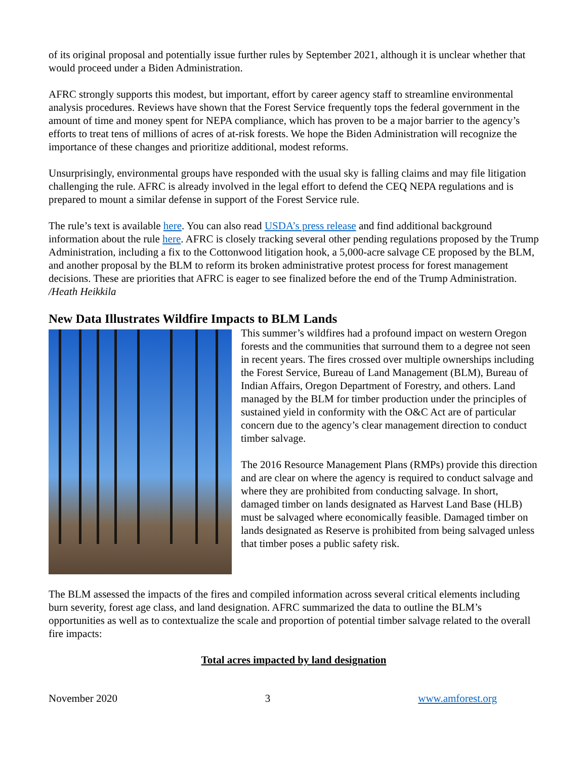of its original proposal and potentially issue further rules by September 2021, although it is unclear whether that would proceed under a Biden Administration.
AFRC strongly supports this modest, but important, effort by career agency staff to streamline environmental analysis procedures. Reviews have shown that the Forest Service frequently tops the federal government in the amount of time and money spent for NEPA compliance, which has proven to be a major barrier to the agency’s efforts to treat tens of millions of acres of at-risk forests. We hope the Biden Administration will recognize the importance of these changes and prioritize additional, modest reforms.
Unsurprisingly, environmental groups have responded with the usual sky is falling claims and may file litigation challenging the rule. AFRC is already involved in the legal effort to defend the CEQ NEPA regulations and is prepared to mount a similar defense in support of the Forest Service rule.
The rule’s text is available here. You can also read USDA’s press release and find additional background information about the rule here. AFRC is closely tracking several other pending regulations proposed by the Trump Administration, including a fix to the Cottonwood litigation hook, a 5,000-acre salvage CE proposed by the BLM, and another proposal by the BLM to reform its broken administrative protest process for forest management decisions. These are priorities that AFRC is eager to see finalized before the end of the Trump Administration. /Heath Heikkila
New Data Illustrates Wildfire Impacts to BLM Lands
This summer’s wildfires had a profound impact on western Oregon forests and the communities that surround them to a degree not seen in recent years. The fires crossed over multiple ownerships including the Forest Service, Bureau of Land Management (BLM), Bureau of Indian Affairs, Oregon Department of Forestry, and others. Land managed by the BLM for timber production under the principles of sustained yield in conformity with the O&C Act are of particular concern due to the agency’s clear management direction to conduct timber salvage.
The 2016 Resource Management Plans (RMPs) provide this direction and are clear on where the agency is required to conduct salvage and where they are prohibited from conducting salvage. In short, damaged timber on lands designated as Harvest Land Base (HLB) must be salvaged where economically feasible. Damaged timber on lands designated as Reserve is prohibited from being salvaged unless that timber poses a public safety risk.
The BLM assessed the impacts of the fires and compiled information across several critical elements including burn severity, forest age class, and land designation. AFRC summarized the data to outline the BLM’s opportunities as well as to contextualize the scale and proportion of potential timber salvage related to the overall fire impacts:
Total acres impacted by land designation
November 2020 3 www.amforest.org